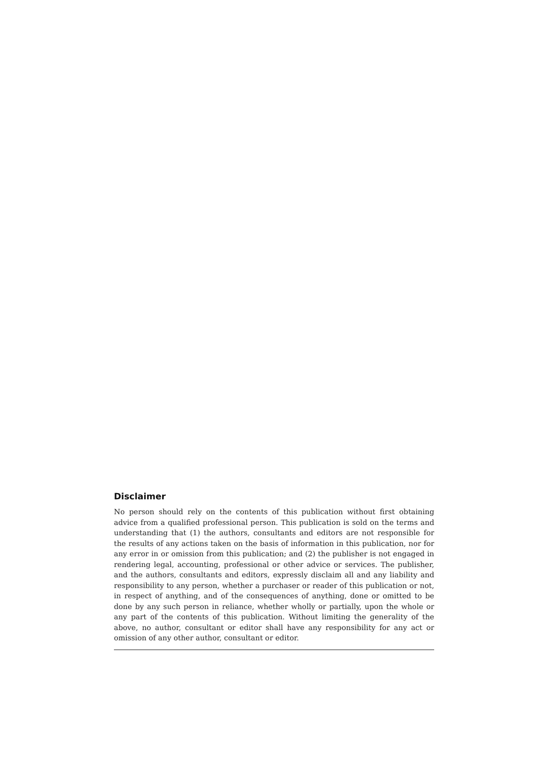Disclaimer
No person should rely on the contents of this publication without first obtaining advice from a qualified professional person. This publication is sold on the terms and understanding that (1) the authors, consultants and editors are not responsible for the results of any actions taken on the basis of information in this publication, nor for any error in or omission from this publication; and (2) the publisher is not engaged in rendering legal, accounting, professional or other advice or services. The publisher, and the authors, consultants and editors, expressly disclaim all and any liability and responsibility to any person, whether a purchaser or reader of this publication or not, in respect of anything, and of the consequences of anything, done or omitted to be done by any such person in reliance, whether wholly or partially, upon the whole or any part of the contents of this publication. Without limiting the generality of the above, no author, consultant or editor shall have any responsibility for any act or omission of any other author, consultant or editor.